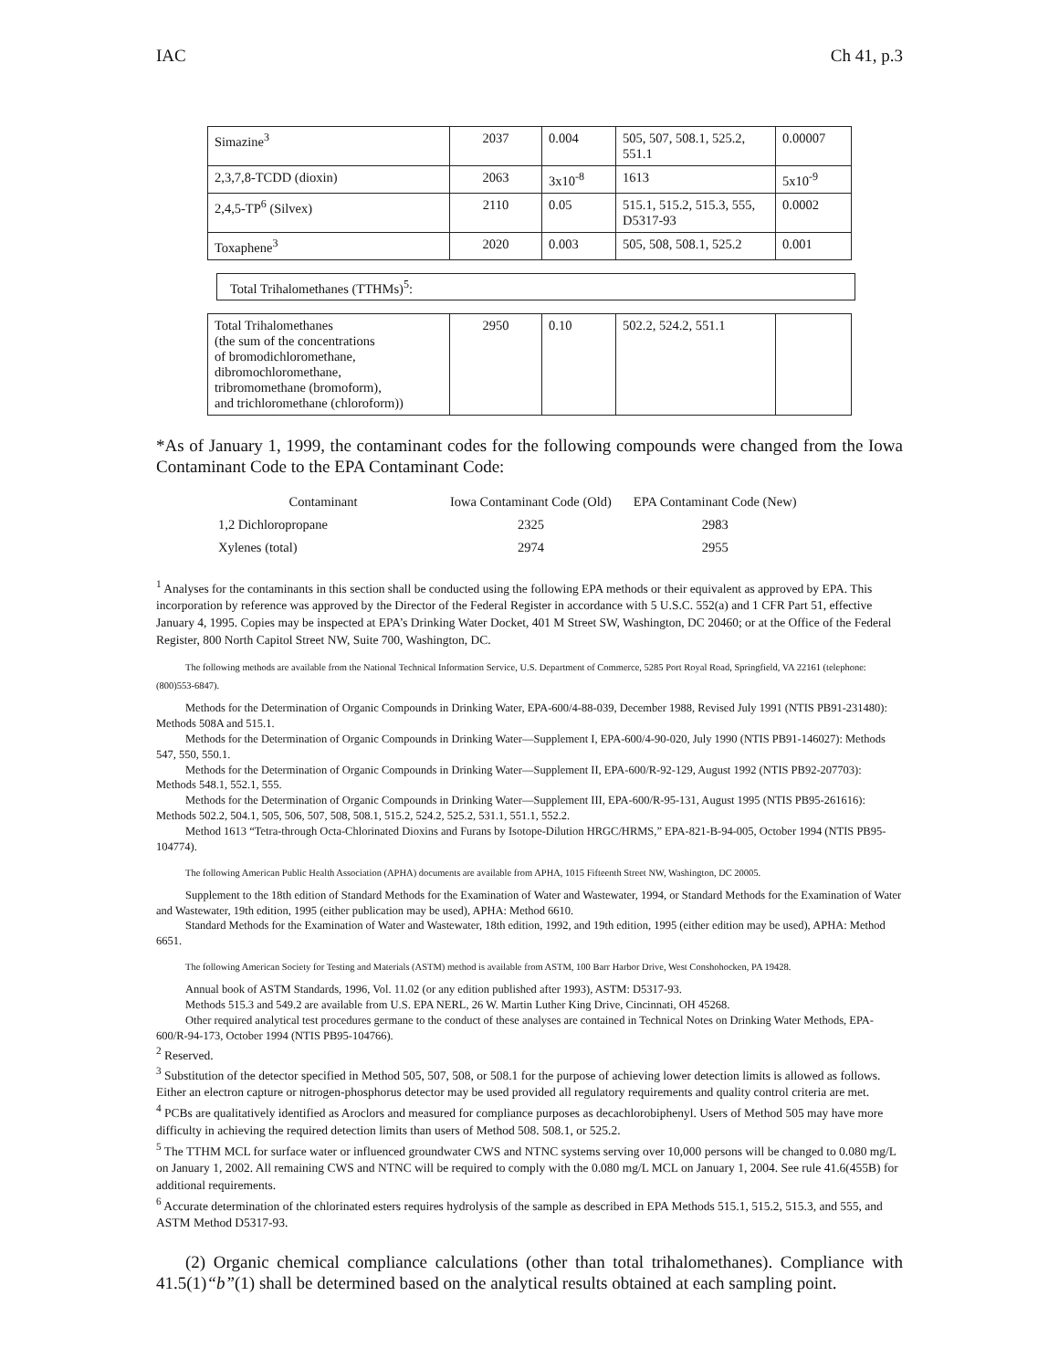IAC Ch 41, p.3
| Simazine<sup>3</sup> | 2037 | 0.004 | 505, 507, 508.1, 525.2, 551.1 | 0.00007 |
| 2,3,7,8-TCDD (dioxin) | 2063 | 3x10<sup>-8</sup> | 1613 | 5x10<sup>-9</sup> |
| 2,4,5-TP<sup>6</sup> (Silvex) | 2110 | 0.05 | 515.1, 515.2, 515.3, 555, D5317-93 | 0.0002 |
| Toxaphene<sup>3</sup> | 2020 | 0.003 | 505, 508, 508.1, 525.2 | 0.001 |
Total Trihalomethanes (TTHMs)<sup>5</sup>:
| Total Trihalomethanes (the sum of the concentrations of bromodichloromethane, dibromochloromethane, tribromomethane (bromoform), and trichloromethane (chloroform)) | 2950 | 0.10 | 502.2, 524.2, 551.1 | |
*As of January 1, 1999, the contaminant codes for the following compounds were changed from the Iowa Contaminant Code to the EPA Contaminant Code:
| Contaminant | Iowa Contaminant Code (Old) | EPA Contaminant Code (New) |
| --- | --- | --- |
| 1,2 Dichloropropane | 2325 | 2983 |
| Xylenes (total) | 2974 | 2955 |
<sup>1</sup> Analyses for the contaminants in this section shall be conducted using the following EPA methods or their equivalent as approved by EPA. This incorporation by reference was approved by the Director of the Federal Register in accordance with 5 U.S.C. 552(a) and 1 CFR Part 51, effective January 4, 1995. Copies may be inspected at EPA’s Drinking Water Docket, 401 M Street SW, Washington, DC 20460; or at the Office of the Federal Register, 800 North Capitol Street NW, Suite 700, Washington, DC.
The following methods are available from the National Technical Information Service, U.S. Department of Commerce, 5285 Port Royal Road, Springfield, VA 22161 (telephone: (800)553-6847).
Methods for the Determination of Organic Compounds in Drinking Water, EPA-600/4-88-039, December 1988, Revised July 1991 (NTIS PB91-231480): Methods 508A and 515.1.
Methods for the Determination of Organic Compounds in Drinking Water—Supplement I, EPA-600/4-90-020, July 1990 (NTIS PB91-146027): Methods 547, 550, 550.1.
Methods for the Determination of Organic Compounds in Drinking Water—Supplement II, EPA-600/R-92-129, August 1992 (NTIS PB92-207703): Methods 548.1, 552.1, 555.
Methods for the Determination of Organic Compounds in Drinking Water—Supplement III, EPA-600/R-95-131, August 1995 (NTIS PB95-261616): Methods 502.2, 504.1, 505, 506, 507, 508, 508.1, 515.2, 524.2, 525.2, 531.1, 551.1, 552.2.
Method 1613 “Tetra-through Octa-Chlorinated Dioxins and Furans by Isotope-Dilution HRGC/HRMS,” EPA-821-B-94-005, October 1994 (NTIS PB95-104774).
The following American Public Health Association (APHA) documents are available from APHA, 1015 Fifteenth Street NW, Washington, DC 20005.
Supplement to the 18th edition of Standard Methods for the Examination of Water and Wastewater, 1994, or Standard Methods for the Examination of Water and Wastewater, 19th edition, 1995 (either publication may be used), APHA: Method 6610.
Standard Methods for the Examination of Water and Wastewater, 18th edition, 1992, and 19th edition, 1995 (either edition may be used), APHA: Method 6651.
The following American Society for Testing and Materials (ASTM) method is available from ASTM, 100 Barr Harbor Drive, West Conshohocken, PA 19428.
Annual book of ASTM Standards, 1996, Vol. 11.02 (or any edition published after 1993), ASTM: D5317-93.
Methods 515.3 and 549.2 are available from U.S. EPA NERL, 26 W. Martin Luther King Drive, Cincinnati, OH 45268.
Other required analytical test procedures germane to the conduct of these analyses are contained in Technical Notes on Drinking Water Methods, EPA-600/R-94-173, October 1994 (NTIS PB95-104766).
<sup>2</sup> Reserved.
<sup>3</sup> Substitution of the detector specified in Method 505, 507, 508, or 508.1 for the purpose of achieving lower detection limits is allowed as follows. Either an electron capture or nitrogen-phosphorus detector may be used provided all regulatory requirements and quality control criteria are met.
<sup>4</sup> PCBs are qualitatively identified as Aroclors and measured for compliance purposes as decachlorobiphenyl. Users of Method 505 may have more difficulty in achieving the required detection limits than users of Method 508. 508.1, or 525.2.
<sup>5</sup> The TTHM MCL for surface water or influenced groundwater CWS and NTNC systems serving over 10,000 persons will be changed to 0.080 mg/L on January 1, 2002. All remaining CWS and NTNC will be required to comply with the 0.080 mg/L MCL on January 1, 2004. See rule 41.6(455B) for additional requirements.
<sup>6</sup> Accurate determination of the chlorinated esters requires hydrolysis of the sample as described in EPA Methods 515.1, 515.2, 515.3, and 555, and ASTM Method D5317-93.
(2) Organic chemical compliance calculations (other than total trihalomethanes). Compliance with 41.5(1)“b”(1) shall be determined based on the analytical results obtained at each sampling point.